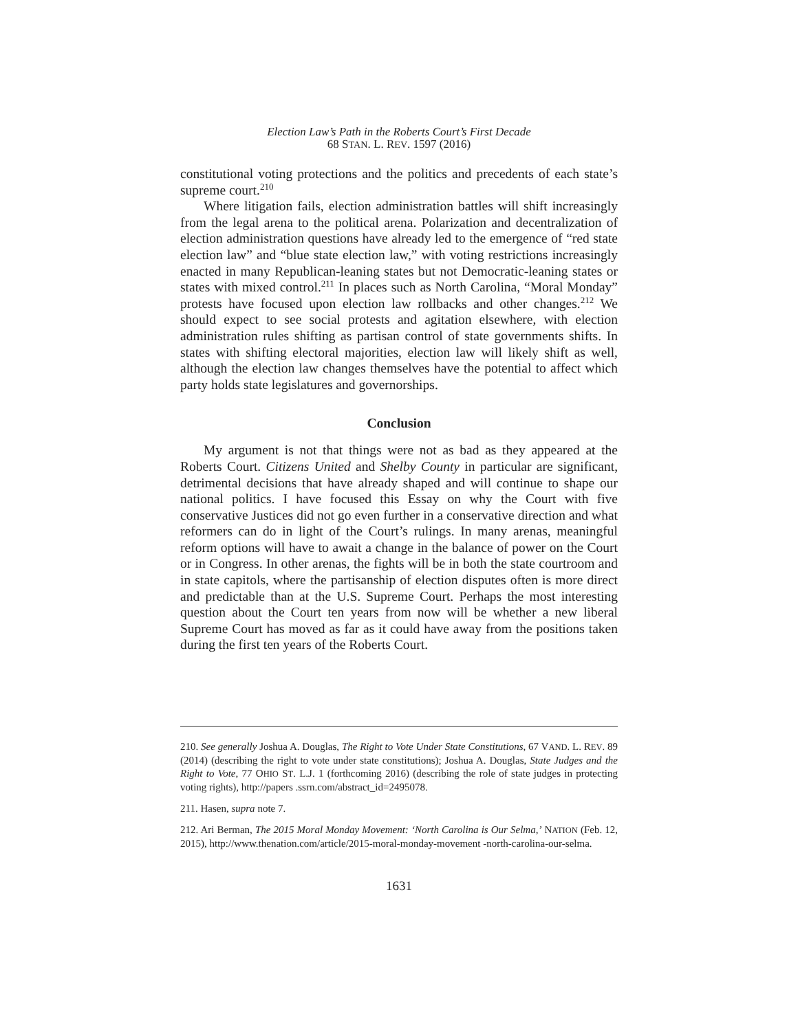Election Law’s Path in the Roberts Court’s First Decade
68 STAN. L. REV. 1597 (2016)
constitutional voting protections and the politics and precedents of each state’s supreme court.<sup>210</sup>
Where litigation fails, election administration battles will shift increasingly from the legal arena to the political arena. Polarization and decentralization of election administration questions have already led to the emergence of “red state election law” and “blue state election law,” with voting restrictions increasingly enacted in many Republican-leaning states but not Democratic-leaning states or states with mixed control.<sup>211</sup> In places such as North Carolina, “Moral Monday” protests have focused upon election law rollbacks and other changes.<sup>212</sup> We should expect to see social protests and agitation elsewhere, with election administration rules shifting as partisan control of state governments shifts. In states with shifting electoral majorities, election law will likely shift as well, although the election law changes themselves have the potential to affect which party holds state legislatures and governorships.
Conclusion
My argument is not that things were not as bad as they appeared at the Roberts Court. Citizens United and Shelby County in particular are significant, detrimental decisions that have already shaped and will continue to shape our national politics. I have focused this Essay on why the Court with five conservative Justices did not go even further in a conservative direction and what reformers can do in light of the Court’s rulings. In many arenas, meaningful reform options will have to await a change in the balance of power on the Court or in Congress. In other arenas, the fights will be in both the state courtroom and in state capitols, where the partisanship of election disputes often is more direct and predictable than at the U.S. Supreme Court. Perhaps the most interesting question about the Court ten years from now will be whether a new liberal Supreme Court has moved as far as it could have away from the positions taken during the first ten years of the Roberts Court.
210. See generally Joshua A. Douglas, The Right to Vote Under State Constitutions, 67 VAND. L. REV. 89 (2014) (describing the right to vote under state constitutions); Joshua A. Douglas, State Judges and the Right to Vote, 77 OHIO ST. L.J. 1 (forthcoming 2016) (describing the role of state judges in protecting voting rights), http://papers .ssrn.com/abstract_id=2495078.
211. Hasen, supra note 7.
212. Ari Berman, The 2015 Moral Monday Movement: ‘North Carolina is Our Selma,’ NATION (Feb. 12, 2015), http://www.thenation.com/article/2015-moral-monday-movement -north-carolina-our-selma.
1631